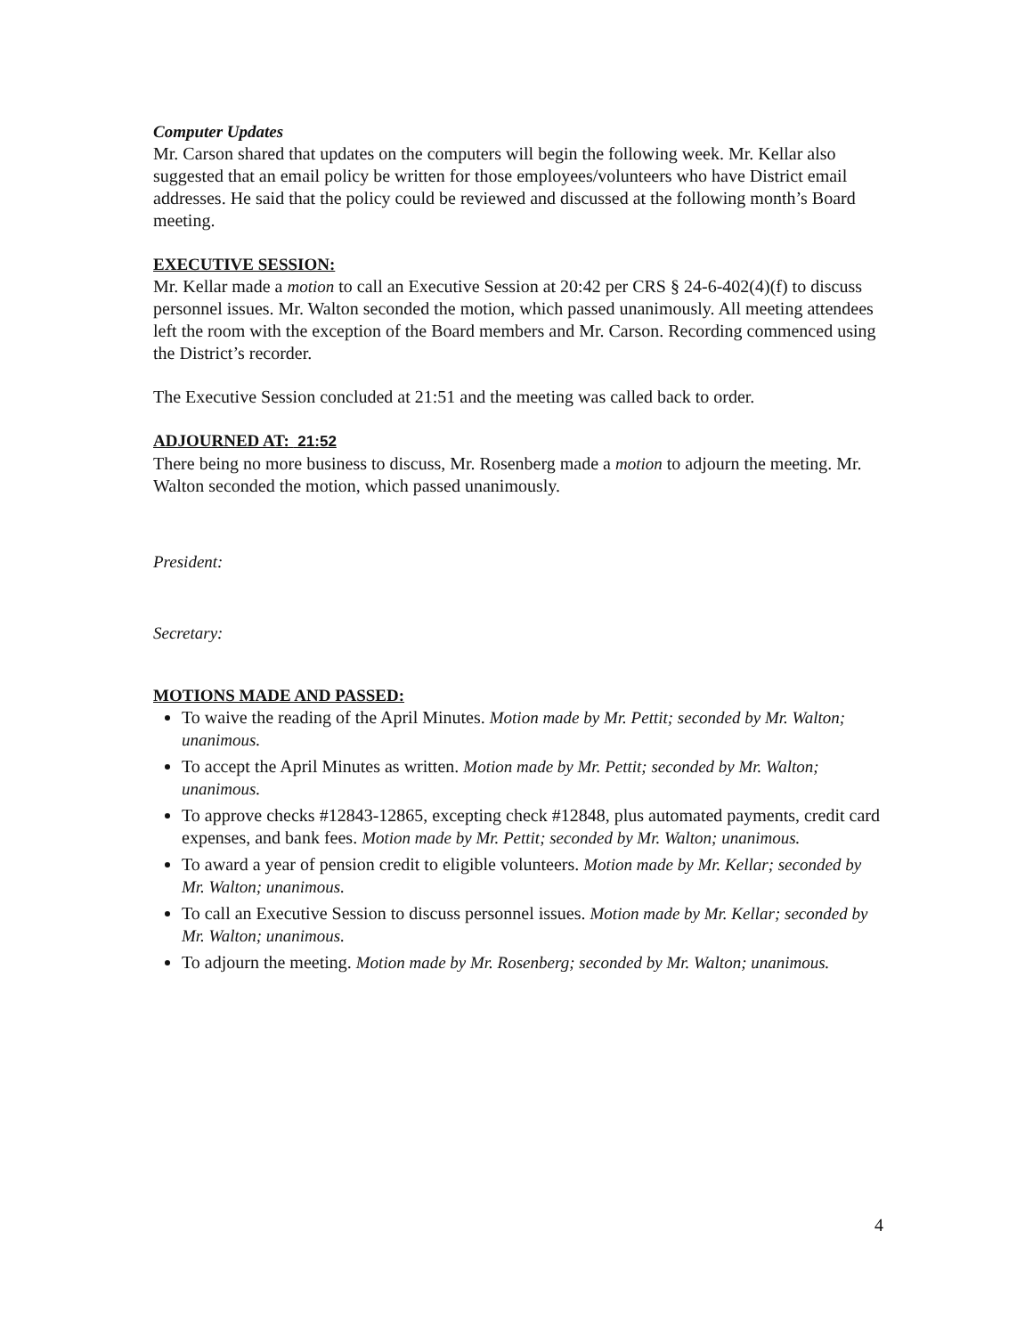Computer Updates
Mr. Carson shared that updates on the computers will begin the following week. Mr. Kellar also suggested that an email policy be written for those employees/volunteers who have District email addresses. He said that the policy could be reviewed and discussed at the following month’s Board meeting.
EXECUTIVE SESSION:
Mr. Kellar made a motion to call an Executive Session at 20:42 per CRS § 24-6-402(4)(f) to discuss personnel issues. Mr. Walton seconded the motion, which passed unanimously. All meeting attendees left the room with the exception of the Board members and Mr. Carson. Recording commenced using the District’s recorder.
The Executive Session concluded at 21:51 and the meeting was called back to order.
ADJOURNED AT: 21:52
There being no more business to discuss, Mr. Rosenberg made a motion to adjourn the meeting. Mr. Walton seconded the motion, which passed unanimously.
President:
Secretary:
MOTIONS MADE AND PASSED:
To waive the reading of the April Minutes. Motion made by Mr. Pettit; seconded by Mr. Walton; unanimous.
To accept the April Minutes as written. Motion made by Mr. Pettit; seconded by Mr. Walton; unanimous.
To approve checks #12843-12865, excepting check #12848, plus automated payments, credit card expenses, and bank fees. Motion made by Mr. Pettit; seconded by Mr. Walton; unanimous.
To award a year of pension credit to eligible volunteers. Motion made by Mr. Kellar; seconded by Mr. Walton; unanimous.
To call an Executive Session to discuss personnel issues. Motion made by Mr. Kellar; seconded by Mr. Walton; unanimous.
To adjourn the meeting. Motion made by Mr. Rosenberg; seconded by Mr. Walton; unanimous.
4